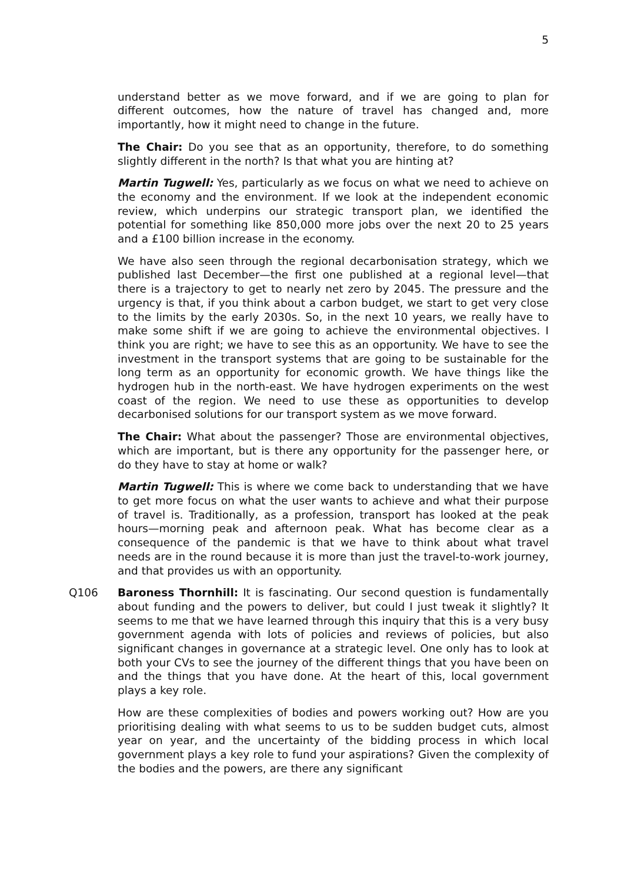5
understand better as we move forward, and if we are going to plan for different outcomes, how the nature of travel has changed and, more importantly, how it might need to change in the future.
The Chair: Do you see that as an opportunity, therefore, to do something slightly different in the north? Is that what you are hinting at?
Martin Tugwell: Yes, particularly as we focus on what we need to achieve on the economy and the environment. If we look at the independent economic review, which underpins our strategic transport plan, we identified the potential for something like 850,000 more jobs over the next 20 to 25 years and a £100 billion increase in the economy.
We have also seen through the regional decarbonisation strategy, which we published last December—the first one published at a regional level—that there is a trajectory to get to nearly net zero by 2045. The pressure and the urgency is that, if you think about a carbon budget, we start to get very close to the limits by the early 2030s. So, in the next 10 years, we really have to make some shift if we are going to achieve the environmental objectives. I think you are right; we have to see this as an opportunity. We have to see the investment in the transport systems that are going to be sustainable for the long term as an opportunity for economic growth. We have things like the hydrogen hub in the north-east. We have hydrogen experiments on the west coast of the region. We need to use these as opportunities to develop decarbonised solutions for our transport system as we move forward.
The Chair: What about the passenger? Those are environmental objectives, which are important, but is there any opportunity for the passenger here, or do they have to stay at home or walk?
Martin Tugwell: This is where we come back to understanding that we have to get more focus on what the user wants to achieve and what their purpose of travel is. Traditionally, as a profession, transport has looked at the peak hours—morning peak and afternoon peak. What has become clear as a consequence of the pandemic is that we have to think about what travel needs are in the round because it is more than just the travel-to-work journey, and that provides us with an opportunity.
Q106 Baroness Thornhill: It is fascinating. Our second question is fundamentally about funding and the powers to deliver, but could I just tweak it slightly? It seems to me that we have learned through this inquiry that this is a very busy government agenda with lots of policies and reviews of policies, but also significant changes in governance at a strategic level. One only has to look at both your CVs to see the journey of the different things that you have been on and the things that you have done. At the heart of this, local government plays a key role.
How are these complexities of bodies and powers working out? How are you prioritising dealing with what seems to us to be sudden budget cuts, almost year on year, and the uncertainty of the bidding process in which local government plays a key role to fund your aspirations? Given the complexity of the bodies and the powers, are there any significant